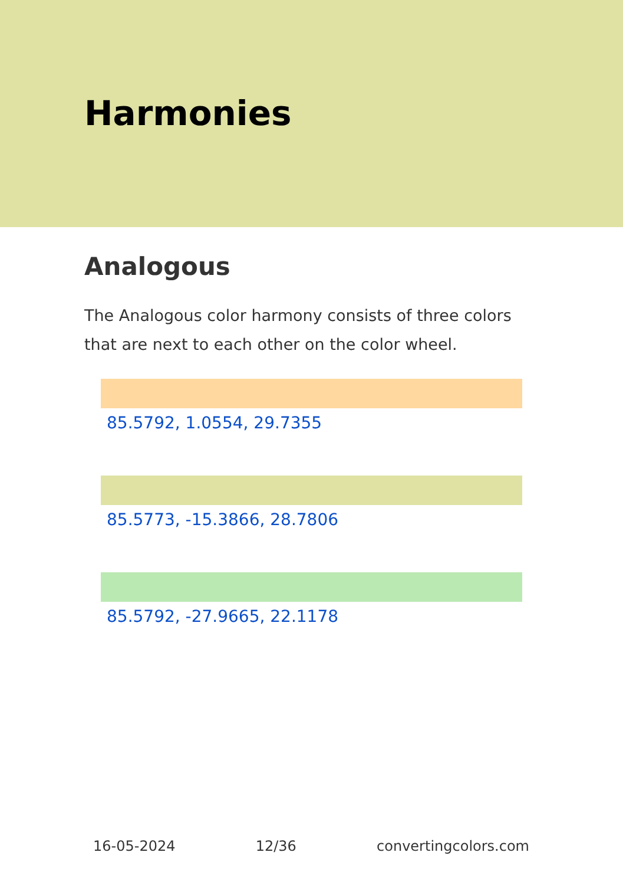Harmonies
Analogous
The Analogous color harmony consists of three colors that are next to each other on the color wheel.
85.5792, 1.0554, 29.7355
85.5773, -15.3866, 28.7806
85.5792, -27.9665, 22.1178
16-05-2024 12/36 convertingcolors.com